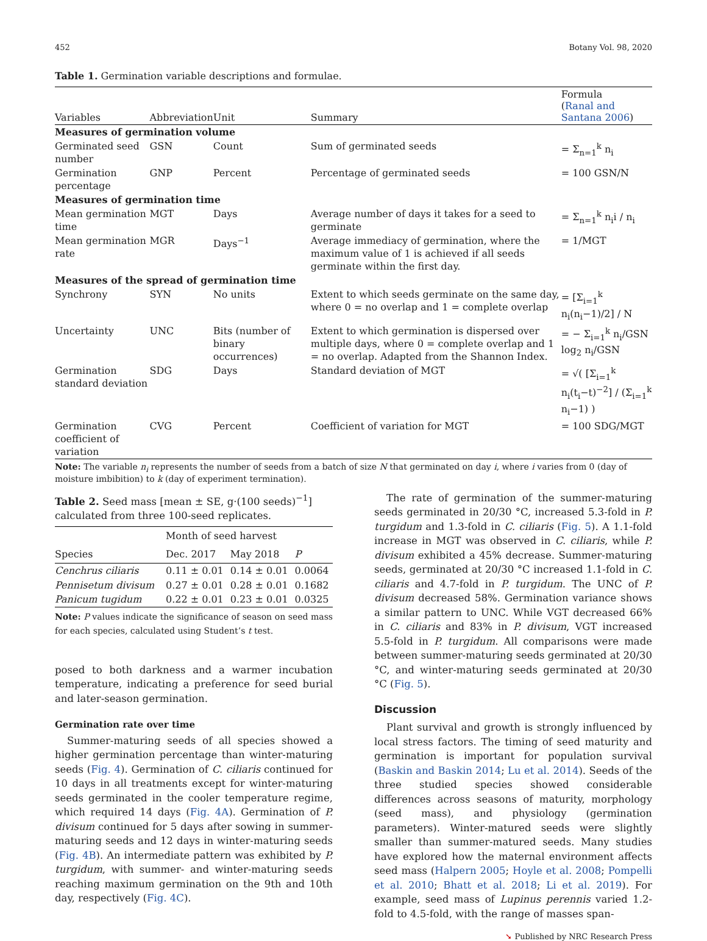452 Botany Vol. 98, 2020
Table 1. Germination variable descriptions and formulae.
| Variables | Abbreviation | Unit | Summary | Formula ( Ranal and Santana 2006 ) |
| --- | --- | --- | --- | --- |
| Measures of germination volume | | | | |
| Germinated seed number | GSN | Count | Sum of germinated seeds | = Σ<sub>n=1</sub><sup>k</sup> n<sub>i</sub> |
| Germination percentage | GNP | Percent | Percentage of germinated seeds | = 100 GSN/N |
| Measures of germination time | | | | |
| Mean germination time | MGT | Days | Average number of days it takes for a seed to germinate | = Σ<sub>n=1</sub><sup>k</sup> n<sub>i</sub>i / n<sub>i</sub> |
| Mean germination rate | MGR | Days<sup>−1</sup> | Average immediacy of germination, where the maximum value of 1 is achieved if all seeds germinate within the first day. | = 1/MGT |
| Measures of the spread of germination time | | | | |
| Synchrony | SYN | No units | Extent to which seeds germinate on the same day, where 0 = no overlap and 1 = complete overlap | = [Σ<sub>i=1</sub><sup>k</sup> n<sub>i</sub>(n<sub>i</sub>−1)/2] / N |
| Uncertainty | UNC | Bits (number of binary occurrences) | Extent to which germination is dispersed over multiple days, where 0 = complete overlap and 1 = no overlap. Adapted from the Shannon Index. | = − Σ<sub>i=1</sub><sup>k</sup> n<sub>i</sub>/GSN log<sub>2</sub> n<sub>i</sub>/GSN |
| Germination standard deviation | SDG | Days | Standard deviation of MGT | = √( [Σ<sub>i=1</sub><sup>k</sup> n<sub>i</sub>(t<sub>i</sub>−t)<sup>−2</sup>] / (Σ<sub>i=1</sub><sup>k</sup> n<sub>i</sub>−1) ) |
| Germination coefficient of variation | CVG | Percent | Coefficient of variation for MGT | = 100 SDG/MGT |
Note: The variable n<sub>i</sub> represents the number of seeds from a batch of size N that germinated on day i, where i varies from 0 (day of moisture imbibition) to k (day of experiment termination).
Table 2. Seed mass [mean ± SE, g·(100 seeds)<sup>−1</sup>] calculated from three 100-seed replicates.
| | Month of seed harvest | | |
| --- | --- | --- | --- |
| Species | Dec. 2017 | May 2018 | P |
| Cenchrus ciliaris | 0.11 ± 0.01 | 0.14 ± 0.01 | 0.0064 |
| Pennisetum divisum | 0.27 ± 0.01 | 0.28 ± 0.01 | 0.1682 |
| Panicum tugidum | 0.22 ± 0.01 | 0.23 ± 0.01 | 0.0325 |
Note: P values indicate the significance of season on seed mass for each species, calculated using Student’s t test.
posed to both darkness and a warmer incubation temperature, indicating a preference for seed burial and later-season germination.
Germination rate over time
Summer-maturing seeds of all species showed a higher germination percentage than winter-maturing seeds (Fig. 4). Germination of C. ciliaris continued for 10 days in all treatments except for winter-maturing seeds germinated in the cooler temperature regime, which required 14 days (Fig. 4A). Germination of P. divisum continued for 5 days after sowing in summer-maturing seeds and 12 days in winter-maturing seeds (Fig. 4B). An intermediate pattern was exhibited by P. turgidum, with summer- and winter-maturing seeds reaching maximum germination on the 9th and 10th day, respectively (Fig. 4C).
The rate of germination of the summer-maturing seeds germinated in 20/30 °C, increased 5.3-fold in P. turgidum and 1.3-fold in C. ciliaris (Fig. 5). A 1.1-fold increase in MGT was observed in C. ciliaris, while P. divisum exhibited a 45% decrease. Summer-maturing seeds, germinated at 20/30 °C increased 1.1-fold in C. ciliaris and 4.7-fold in P. turgidum. The UNC of P. divisum decreased 58%. Germination variance shows a similar pattern to UNC. While VGT decreased 66% in C. ciliaris and 83% in P. divisum, VGT increased 5.5-fold in P. turgidum. All comparisons were made between summer-maturing seeds germinated at 20/30 °C, and winter-maturing seeds germinated at 20/30 °C (Fig. 5).
Discussion
Plant survival and growth is strongly influenced by local stress factors. The timing of seed maturity and germination is important for population survival (Baskin and Baskin 2014; Lu et al. 2014). Seeds of the three studied species showed considerable differences across seasons of maturity, morphology (seed mass), and physiology (germination parameters). Winter-matured seeds were slightly smaller than summer-matured seeds. Many studies have explored how the maternal environment affects seed mass (Halpern 2005; Hoyle et al. 2008; Pompelli et al. 2010; Bhatt et al. 2018; Li et al. 2019). For example, seed mass of Lupinus perennis varied 1.2-fold to 4.5-fold, with the range of masses span-
➘ Published by NRC Research Press